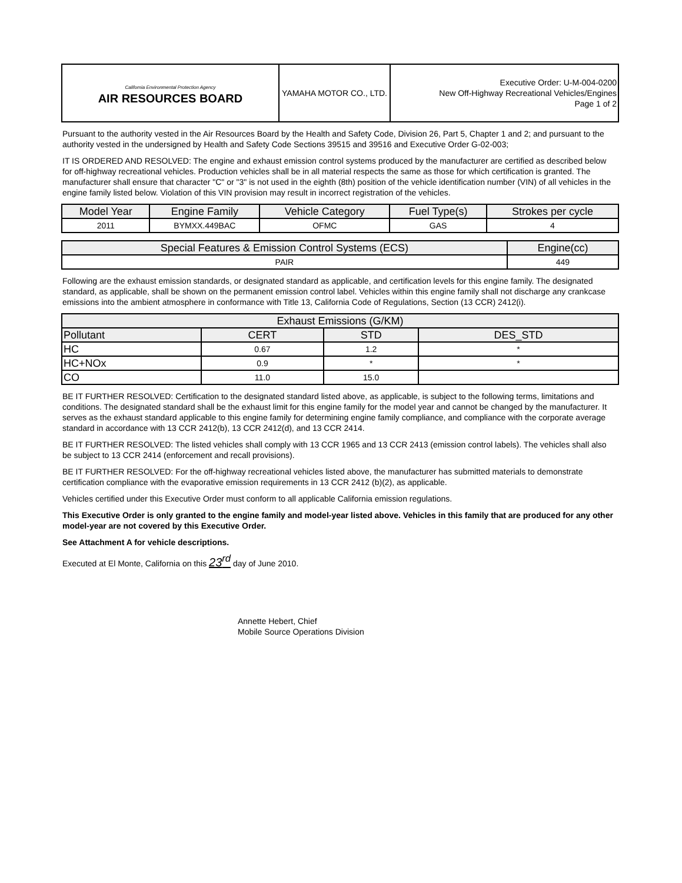| California Environmental Protection Agency AIR RESOURCES BOARD | YAMAHA MOTOR CO., LTD. | Executive Order: U-M-004-0200 New Off-Highway Recreational Vehicles/Engines Page 1 of 2 |
Pursuant to the authority vested in the Air Resources Board by the Health and Safety Code, Division 26, Part 5, Chapter 1 and 2; and pursuant to the authority vested in the undersigned by Health and Safety Code Sections 39515 and 39516 and Executive Order G-02-003;
IT IS ORDERED AND RESOLVED: The engine and exhaust emission control systems produced by the manufacturer are certified as described below for off-highway recreational vehicles. Production vehicles shall be in all material respects the same as those for which certification is granted. The manufacturer shall ensure that character "C" or "3" is not used in the eighth (8th) position of the vehicle identification number (VIN) of all vehicles in the engine family listed below. Violation of this VIN provision may result in incorrect registration of the vehicles.
| Model Year | Engine Family | Vehicle Category | Fuel Type(s) | Strokes per cycle |
| --- | --- | --- | --- | --- |
| 2011 | BYMXX.449BAC | OFMC | GAS | 4 |
| Special Features & Emission Control Systems (ECS) | Engine(cc) |
| --- | --- |
| PAIR | 449 |
Following are the exhaust emission standards, or designated standard as applicable, and certification levels for this engine family. The designated standard, as applicable, shall be shown on the permanent emission control label. Vehicles within this engine family shall not discharge any crankcase emissions into the ambient atmosphere in conformance with Title 13, California Code of Regulations, Section (13 CCR) 2412(i).
| Exhaust Emissions (G/KM) | | | |
| --- | --- | --- | --- |
| Pollutant | CERT | STD | DES_STD |
| HC | 0.67 | 1.2 | * |
| HC+NOx | 0.9 | * | * |
| CO | 11.0 | 15.0 | |
BE IT FURTHER RESOLVED: Certification to the designated standard listed above, as applicable, is subject to the following terms, limitations and conditions. The designated standard shall be the exhaust limit for this engine family for the model year and cannot be changed by the manufacturer. It serves as the exhaust standard applicable to this engine family for determining engine family compliance, and compliance with the corporate average standard in accordance with 13 CCR 2412(b), 13 CCR 2412(d), and 13 CCR 2414.
BE IT FURTHER RESOLVED: The listed vehicles shall comply with 13 CCR 1965 and 13 CCR 2413 (emission control labels). The vehicles shall also be subject to 13 CCR 2414 (enforcement and recall provisions).
BE IT FURTHER RESOLVED: For the off-highway recreational vehicles listed above, the manufacturer has submitted materials to demonstrate certification compliance with the evaporative emission requirements in 13 CCR 2412 (b)(2), as applicable.
Vehicles certified under this Executive Order must conform to all applicable California emission regulations.
This Executive Order is only granted to the engine family and model-year listed above. Vehicles in this family that are produced for any other model-year are not covered by this Executive Order.
See Attachment A for vehicle descriptions.
Executed at El Monte, California on this 23<sup>rd</sup> day of June 2010.
Annette Hebert, Chief
Mobile Source Operations Division